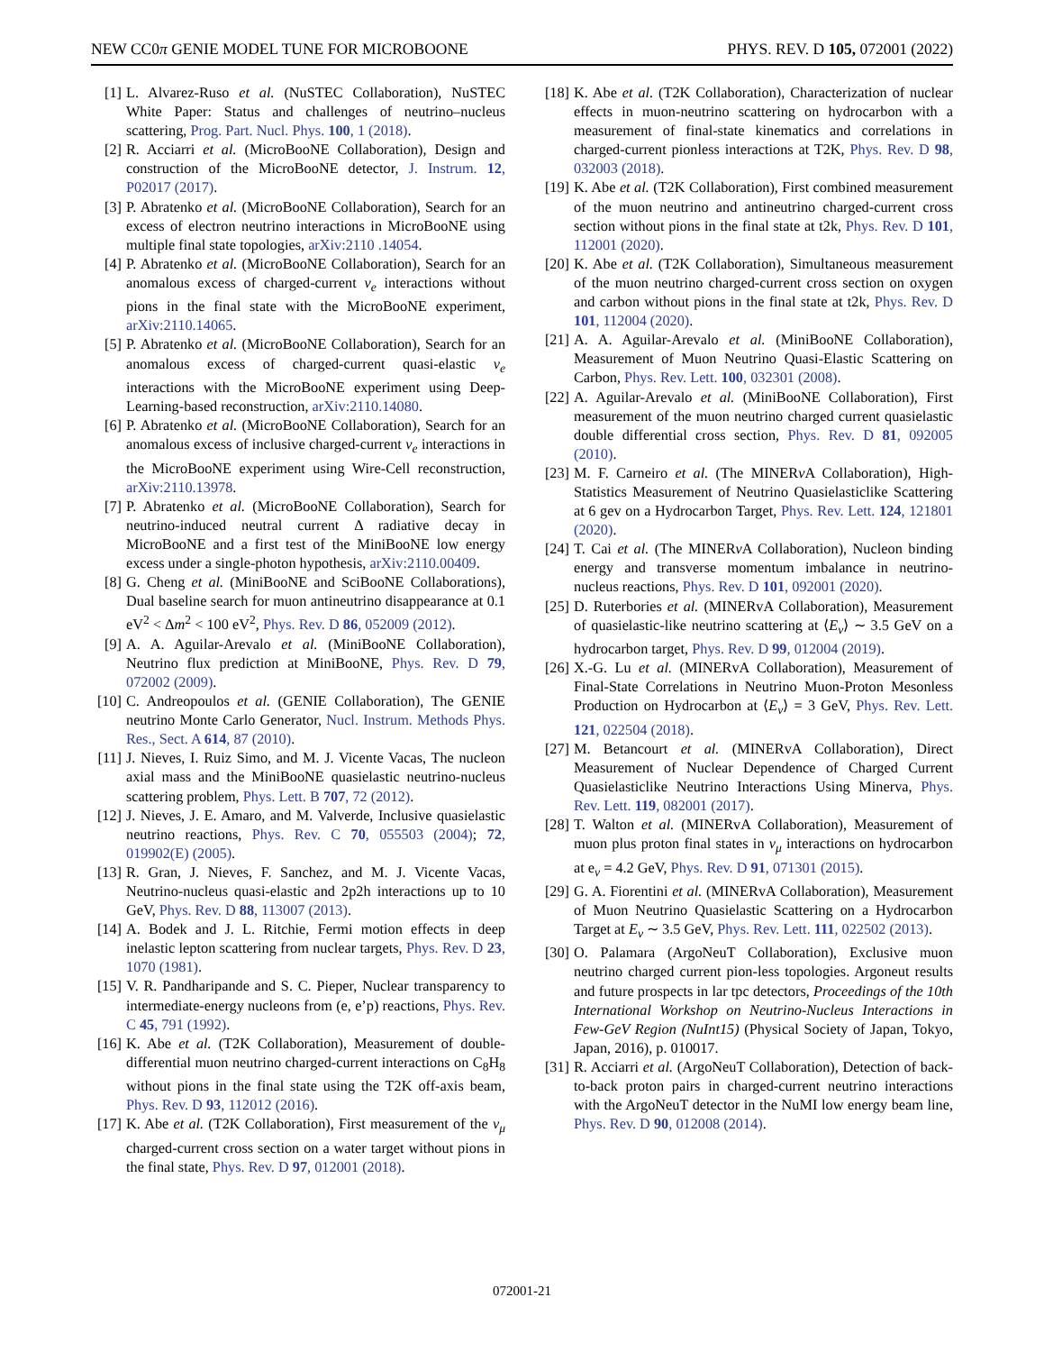NEW CC0π GENIE MODEL TUNE FOR MICROBOONE PHYS. REV. D 105, 072001 (2022)
[1] L. Alvarez-Ruso et al. (NuSTEC Collaboration), NuSTEC White Paper: Status and challenges of neutrino–nucleus scattering, Prog. Part. Nucl. Phys. 100, 1 (2018).
[2] R. Acciarri et al. (MicroBooNE Collaboration), Design and construction of the MicroBooNE detector, J. Instrum. 12, P02017 (2017).
[3] P. Abratenko et al. (MicroBooNE Collaboration), Search for an excess of electron neutrino interactions in MicroBooNE using multiple final state topologies, arXiv:2110 .14054.
[4] P. Abratenko et al. (MicroBooNE Collaboration), Search for an anomalous excess of charged-current ν<sub>e</sub> interactions without pions in the final state with the MicroBooNE experiment, arXiv:2110.14065.
[5] P. Abratenko et al. (MicroBooNE Collaboration), Search for an anomalous excess of charged-current quasi-elastic ν<sub>e</sub> interactions with the MicroBooNE experiment using Deep-Learning-based reconstruction, arXiv:2110.14080.
[6] P. Abratenko et al. (MicroBooNE Collaboration), Search for an anomalous excess of inclusive charged-current ν<sub>e</sub> interactions in the MicroBooNE experiment using Wire-Cell reconstruction, arXiv:2110.13978.
[7] P. Abratenko et al. (MicroBooNE Collaboration), Search for neutrino-induced neutral current Δ radiative decay in MicroBooNE and a first test of the MiniBooNE low energy excess under a single-photon hypothesis, arXiv:2110.00409.
[8] G. Cheng et al. (MiniBooNE and SciBooNE Collaborations), Dual baseline search for muon antineutrino disappearance at 0.1 eV<sup>2</sup> < Δm<sup>2</sup> < 100 eV<sup>2</sup>, Phys. Rev. D 86, 052009 (2012).
[9] A. A. Aguilar-Arevalo et al. (MiniBooNE Collaboration), Neutrino flux prediction at MiniBooNE, Phys. Rev. D 79, 072002 (2009).
[10] C. Andreopoulos et al. (GENIE Collaboration), The GENIE neutrino Monte Carlo Generator, Nucl. Instrum. Methods Phys. Res., Sect. A 614, 87 (2010).
[11] J. Nieves, I. Ruiz Simo, and M. J. Vicente Vacas, The nucleon axial mass and the MiniBooNE quasielastic neutrino-nucleus scattering problem, Phys. Lett. B 707, 72 (2012).
[12] J. Nieves, J. E. Amaro, and M. Valverde, Inclusive quasielastic neutrino reactions, Phys. Rev. C 70, 055503 (2004); 72, 019902(E) (2005).
[13] R. Gran, J. Nieves, F. Sanchez, and M. J. Vicente Vacas, Neutrino-nucleus quasi-elastic and 2p2h interactions up to 10 GeV, Phys. Rev. D 88, 113007 (2013).
[14] A. Bodek and J. L. Ritchie, Fermi motion effects in deep inelastic lepton scattering from nuclear targets, Phys. Rev. D 23, 1070 (1981).
[15] V. R. Pandharipande and S. C. Pieper, Nuclear transparency to intermediate-energy nucleons from (e, e’p) reactions, Phys. Rev. C 45, 791 (1992).
[16] K. Abe et al. (T2K Collaboration), Measurement of double-differential muon neutrino charged-current interactions on C<sub>8</sub>H<sub>8</sub> without pions in the final state using the T2K off-axis beam, Phys. Rev. D 93, 112012 (2016).
[17] K. Abe et al. (T2K Collaboration), First measurement of the ν<sub>μ</sub> charged-current cross section on a water target without pions in the final state, Phys. Rev. D 97, 012001 (2018).
[18] K. Abe et al. (T2K Collaboration), Characterization of nuclear effects in muon-neutrino scattering on hydrocarbon with a measurement of final-state kinematics and correlations in charged-current pionless interactions at T2K, Phys. Rev. D 98, 032003 (2018).
[19] K. Abe et al. (T2K Collaboration), First combined measurement of the muon neutrino and antineutrino charged-current cross section without pions in the final state at t2k, Phys. Rev. D 101, 112001 (2020).
[20] K. Abe et al. (T2K Collaboration), Simultaneous measurement of the muon neutrino charged-current cross section on oxygen and carbon without pions in the final state at t2k, Phys. Rev. D 101, 112004 (2020).
[21] A. A. Aguilar-Arevalo et al. (MiniBooNE Collaboration), Measurement of Muon Neutrino Quasi-Elastic Scattering on Carbon, Phys. Rev. Lett. 100, 032301 (2008).
[22] A. Aguilar-Arevalo et al. (MiniBooNE Collaboration), First measurement of the muon neutrino charged current quasielastic double differential cross section, Phys. Rev. D 81, 092005 (2010).
[23] M. F. Carneiro et al. (The MINERν A Collaboration), High-Statistics Measurement of Neutrino Quasielasticlike Scattering at 6 gev on a Hydrocarbon Target, Phys. Rev. Lett. 124, 121801 (2020).
[24] T. Cai et al. (The MINERν A Collaboration), Nucleon binding energy and transverse momentum imbalance in neutrino-nucleus reactions, Phys. Rev. D 101, 092001 (2020).
[25] D. Ruterbories et al. (MINERvA Collaboration), Measurement of quasielastic-like neutrino scattering at ⟨E<sub>ν</sub>⟩ ∼ 3.5 GeV on a hydrocarbon target, Phys. Rev. D 99, 012004 (2019).
[26] X.-G. Lu et al. (MINERvA Collaboration), Measurement of Final-State Correlations in Neutrino Muon-Proton Mesonless Production on Hydrocarbon at ⟨E<sub>ν</sub>⟩ = 3 GeV, Phys. Rev. Lett. 121, 022504 (2018).
[27] M. Betancourt et al. (MINERvA Collaboration), Direct Measurement of Nuclear Dependence of Charged Current Quasielasticlike Neutrino Interactions Using Minerva, Phys. Rev. Lett. 119, 082001 (2017).
[28] T. Walton et al. (MINERvA Collaboration), Measurement of muon plus proton final states in ν<sub>μ</sub> interactions on hydrocarbon at e<sub>ν</sub> = 4.2 GeV, Phys. Rev. D 91, 071301 (2015).
[29] G. A. Fiorentini et al. (MINERvA Collaboration), Measurement of Muon Neutrino Quasielastic Scattering on a Hydrocarbon Target at E<sub>ν</sub> ∼ 3.5 GeV, Phys. Rev. Lett. 111, 022502 (2013).
[30] O. Palamara (ArgoNeuT Collaboration), Exclusive muon neutrino charged current pion-less topologies. Argoneut results and future prospects in lar tpc detectors, Proceedings of the 10th International Workshop on Neutrino-Nucleus Interactions in Few-GeV Region (NuInt15) (Physical Society of Japan, Tokyo, Japan, 2016), p. 010017.
[31] R. Acciarri et al. (ArgoNeuT Collaboration), Detection of back-to-back proton pairs in charged-current neutrino interactions with the ArgoNeuT detector in the NuMI low energy beam line, Phys. Rev. D 90, 012008 (2014).
072001-21